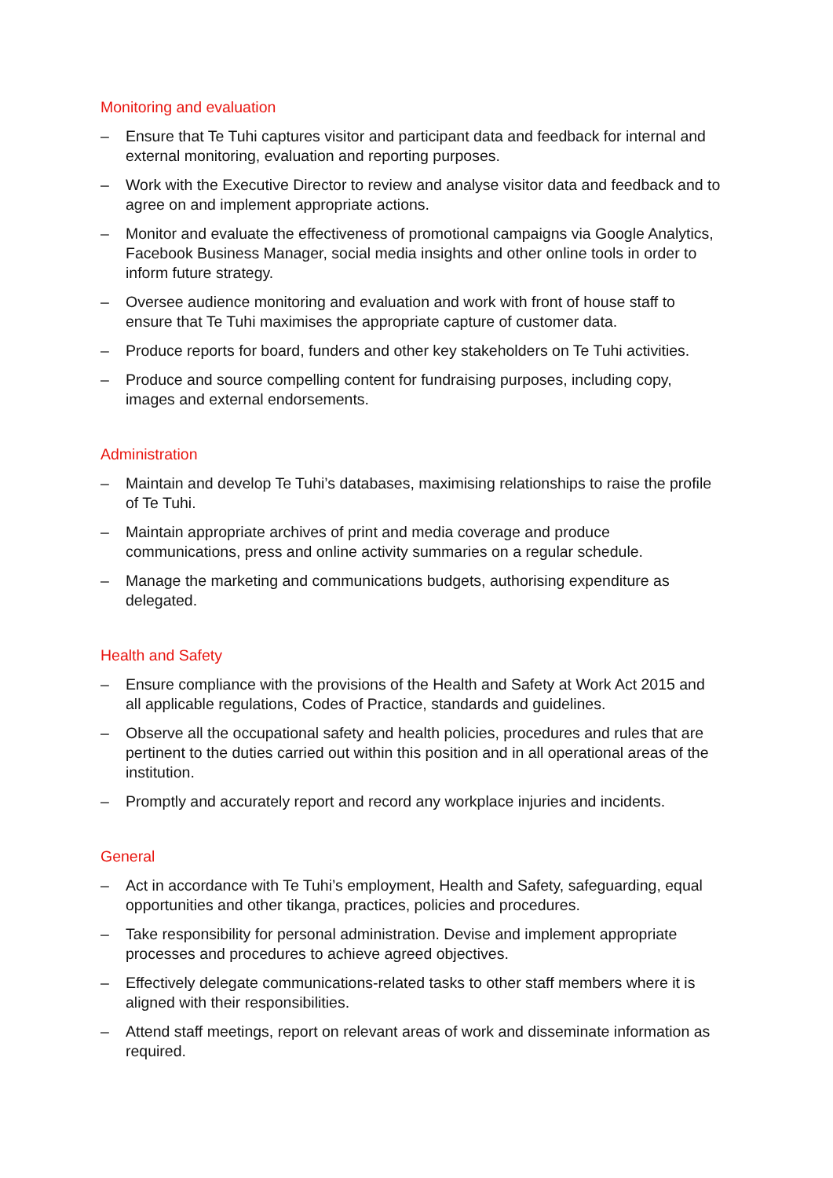Monitoring and evaluation
– Ensure that Te Tuhi captures visitor and participant data and feedback for internal and external monitoring, evaluation and reporting purposes.
– Work with the Executive Director to review and analyse visitor data and feedback and to agree on and implement appropriate actions.
– Monitor and evaluate the effectiveness of promotional campaigns via Google Analytics, Facebook Business Manager, social media insights and other online tools in order to inform future strategy.
– Oversee audience monitoring and evaluation and work with front of house staff to ensure that Te Tuhi maximises the appropriate capture of customer data.
– Produce reports for board, funders and other key stakeholders on Te Tuhi activities.
– Produce and source compelling content for fundraising purposes, including copy, images and external endorsements.
Administration
– Maintain and develop Te Tuhi’s databases, maximising relationships to raise the profile of Te Tuhi.
– Maintain appropriate archives of print and media coverage and produce communications, press and online activity summaries on a regular schedule.
– Manage the marketing and communications budgets, authorising expenditure as delegated.
Health and Safety
– Ensure compliance with the provisions of the Health and Safety at Work Act 2015 and all applicable regulations, Codes of Practice, standards and guidelines.
– Observe all the occupational safety and health policies, procedures and rules that are pertinent to the duties carried out within this position and in all operational areas of the institution.
– Promptly and accurately report and record any workplace injuries and incidents.
General
– Act in accordance with Te Tuhi’s employment, Health and Safety, safeguarding, equal opportunities and other tikanga, practices, policies and procedures.
– Take responsibility for personal administration. Devise and implement appropriate processes and procedures to achieve agreed objectives.
– Effectively delegate communications-related tasks to other staff members where it is aligned with their responsibilities.
– Attend staff meetings, report on relevant areas of work and disseminate information as required.